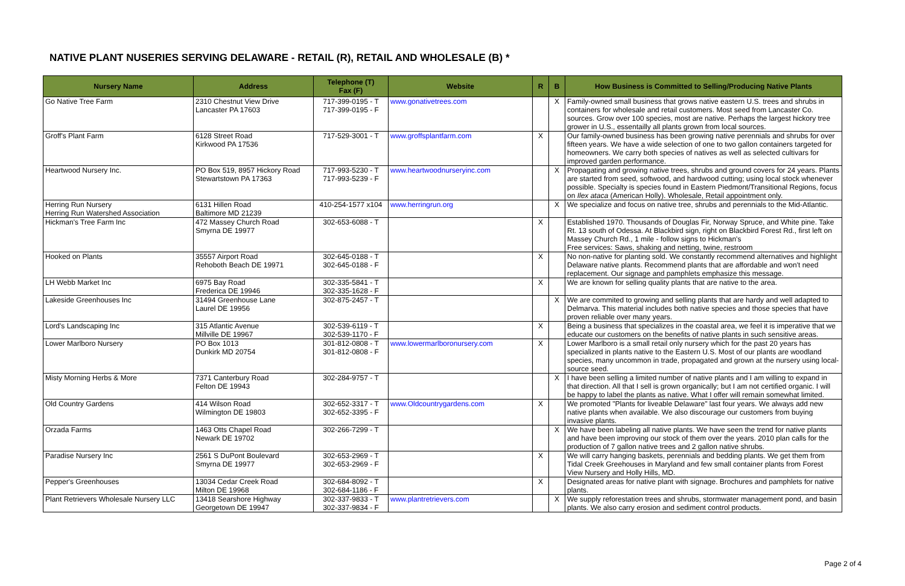NATIVE PLANT NUSERIES SERVING DELAWARE - RETAIL (R), RETAIL AND WHOLESALE (B) *
| Nursery Name | Address | Telephone (T) Fax (F) | Website | R | B | How Business is Committed to Selling/Producing Native Plants |
| --- | --- | --- | --- | --- | --- | --- |
| Go Native Tree Farm | 2310 Chestnut View Drive Lancaster PA 17603 | 717-399-0195 - T 717-399-0195 - F | www.gonativetrees.com | | X | Family-owned small business that grows native eastern U.S. trees and shrubs in containers for wholesale and retail customers. Most seed from Lancaster Co. sources. Grow over 100 species, most are native. Perhaps the largest hickory tree grower in U.S., essentailly all plants grown from local sources. |
| Groff's Plant Farm | 6128 Street Road Kirkwood PA 17536 | 717-529-3001 - T | www.groffsplantfarm.com | X | | Our family-owned business has been growing native perennials and shrubs for over fifteen years. We have a wide selection of one to two gallon containers targeted for homeowners. We carry both species of natives as well as selected cultivars for improved garden performance. |
| Heartwood Nursery Inc. | PO Box 519, 8957 Hickory Road Stewartstown PA 17363 | 717-993-5230 - T 717-993-5239 - F | www.heartwoodnurseryinc.com | | X | Propagating and growing native trees, shrubs and ground covers for 24 years. Plants are started from seed, softwood, and hardwood cutting; using local stock whenever possible. Specialty is species found in Eastern Piedmont/Transitional Regions, focus on Ilex ataca (American Holly). Wholesale, Retail appointment only. |
| Herring Run Nursery Herring Run Watershed Association | 6131 Hillen Road Baltimore MD 21239 | 410-254-1577 x104 | www.herringrun.org | | X | We specialize and focus on native tree, shrubs and perennials to the Mid-Atlantic. |
| Hickman's Tree Farm Inc | 472 Massey Church Road Smyrna DE 19977 | 302-653-6088 - T | | X | | Established 1970. Thousands of Douglas Fir, Norway Spruce, and White pine. Take Rt. 13 south of Odessa. At Blackbird sign, right on Blackbird Forest Rd., first left on Massey Church Rd., 1 mile - follow signs to Hickman's Free services: Saws, shaking and netting, twine, restroom |
| Hooked on Plants | 35557 Airport Road Rehoboth Beach DE 19971 | 302-645-0188 - T 302-645-0188 - F | | X | | No non-native for planting sold. We constantly recommend alternatives and highlight Delaware native plants. Recommend plants that are affordable and won't need replacement. Our signage and pamphlets emphasize this message. |
| LH Webb Market Inc | 6975 Bay Road Frederica DE 19946 | 302-335-5841 - T 302-335-1628 - F | | X | | We are known for selling quality plants that are native to the area. |
| Lakeside Greenhouses Inc | 31494 Greenhouse Lane Laurel DE 19956 | 302-875-2457 - T | | | X | We are commited to growing and selling plants that are hardy and well adapted to Delmarva. This material includes both native species and those species that have proven reliable over many years. |
| Lord's Landscaping Inc | 315 Atlantic Avenue Millville DE 19967 | 302-539-6119 - T 302-539-1170 - F | | X | | Being a business that specializes in the coastal area, we feel it is imperative that we educate our customers on the benefits of native plants in such sensitive areas. |
| Lower Marlboro Nursery | PO Box 1013 Dunkirk MD 20754 | 301-812-0808 - T 301-812-0808 - F | www.lowermarlboronursery.com | X | | Lower Marlboro is a small retail only nursery which for the past 20 years has specialized in plants native to the Eastern U.S. Most of our plants are woodland species, many uncommon in trade, propagated and grown at the nursery using local-source seed. |
| Misty Morning Herbs & More | 7371 Canterbury Road Felton DE 19943 | 302-284-9757 - T | | | X | I have been selling a limited number of native plants and I am willing to expand in that direction. All that I sell is grown organically; but I am not certified organic. I will be happy to label the plants as native. What I offer will remain somewhat limited. |
| Old Country Gardens | 414 Wilson Road Wilmington DE 19803 | 302-652-3317 - T 302-652-3395 - F | www.Oldcountrygardens.com | X | | We promoted "Plants for liveable Delaware" last four years. We always add new native plants when available. We also discourage our customers from buying invasive plants. |
| Orzada Farms | 1463 Otts Chapel Road Newark DE 19702 | 302-266-7299 - T | | | X | We have been labeling all native plants. We have seen the trend for native plants and have been improving our stock of them over the years. 2010 plan calls for the production of 7 gallon native trees and 2 gallon native shrubs. |
| Paradise Nursery Inc | 2561 S DuPont Boulevard Smyrna DE 19977 | 302-653-2969 - T 302-653-2969 - F | | X | | We will carry hanging baskets, perennials and bedding plants. We get them from Tidal Creek Greehouses in Maryland and few small container plants from Forest View Nursery and Holly Hills, MD. |
| Pepper's Greenhouses | 13034 Cedar Creek Road Milton DE 19968 | 302-684-8092 - T 302-684-1186 - F | | X | | Designated areas for native plant with signage. Brochures and pamphlets for native plants. |
| Plant Retrievers Wholesale Nursery LLC | 13418 Searshore Highway Georgetown DE 19947 | 302-337-9833 - T 302-337-9834 - F | www.plantretrievers.com | | X | We supply reforestation trees and shrubs, stormwater management pond, and basin plants. We also carry erosion and sediment control products. |
Page 2 of 4